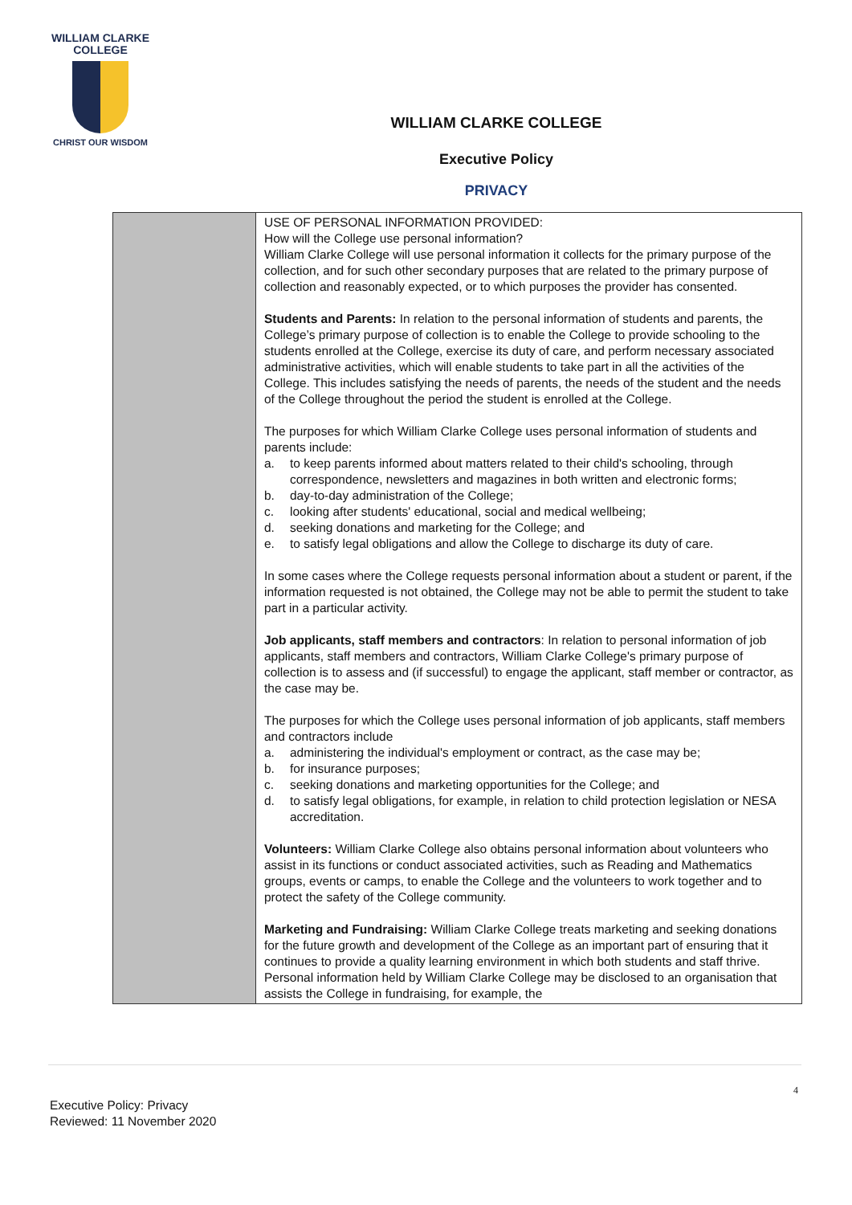WILLIAM CLARKE
COLLEGE
CHRIST OUR WISDOM
WILLIAM CLARKE COLLEGE
Executive Policy
PRIVACY
| | USE OF PERSONAL INFORMATION PROVIDED: How will the College use personal information? William Clarke College will use personal information it collects for the primary purpose of the collection, and for such other secondary purposes that are related to the primary purpose of collection and reasonably expected, or to which purposes the provider has consented. Students and Parents: In relation to the personal information of students and parents, the College’s primary purpose of collection is to enable the College to provide schooling to the students enrolled at the College, exercise its duty of care, and perform necessary associated administrative activities, which will enable students to take part in all the activities of the College. This includes satisfying the needs of parents, the needs of the student and the needs of the College throughout the period the student is enrolled at the College. The purposes for which William Clarke College uses personal information of students and parents include: a. to keep parents informed about matters related to their child's schooling, through correspondence, newsletters and magazines in both written and electronic forms; b. day-to-day administration of the College; c. looking after students' educational, social and medical wellbeing; d. seeking donations and marketing for the College; and e. to satisfy legal obligations and allow the College to discharge its duty of care. In some cases where the College requests personal information about a student or parent, if the information requested is not obtained, the College may not be able to permit the student to take part in a particular activity. Job applicants, staff members and contractors : In relation to personal information of job applicants, staff members and contractors, William Clarke College's primary purpose of collection is to assess and (if successful) to engage the applicant, staff member or contractor, as the case may be. The purposes for which the College uses personal information of job applicants, staff members and contractors include a. administering the individual's employment or contract, as the case may be; b. for insurance purposes; c. seeking donations and marketing opportunities for the College; and d. to satisfy legal obligations, for example, in relation to child protection legislation or NESA accreditation. Volunteers: William Clarke College also obtains personal information about volunteers who assist in its functions or conduct associated activities, such as Reading and Mathematics groups, events or camps, to enable the College and the volunteers to work together and to protect the safety of the College community. Marketing and Fundraising: William Clarke College treats marketing and seeking donations for the future growth and development of the College as an important part of ensuring that it continues to provide a quality learning environment in which both students and staff thrive. Personal information held by William Clarke College may be disclosed to an organisation that assists the College in fundraising, for example, the |
4
Executive Policy: Privacy
Reviewed: 11 November 2020